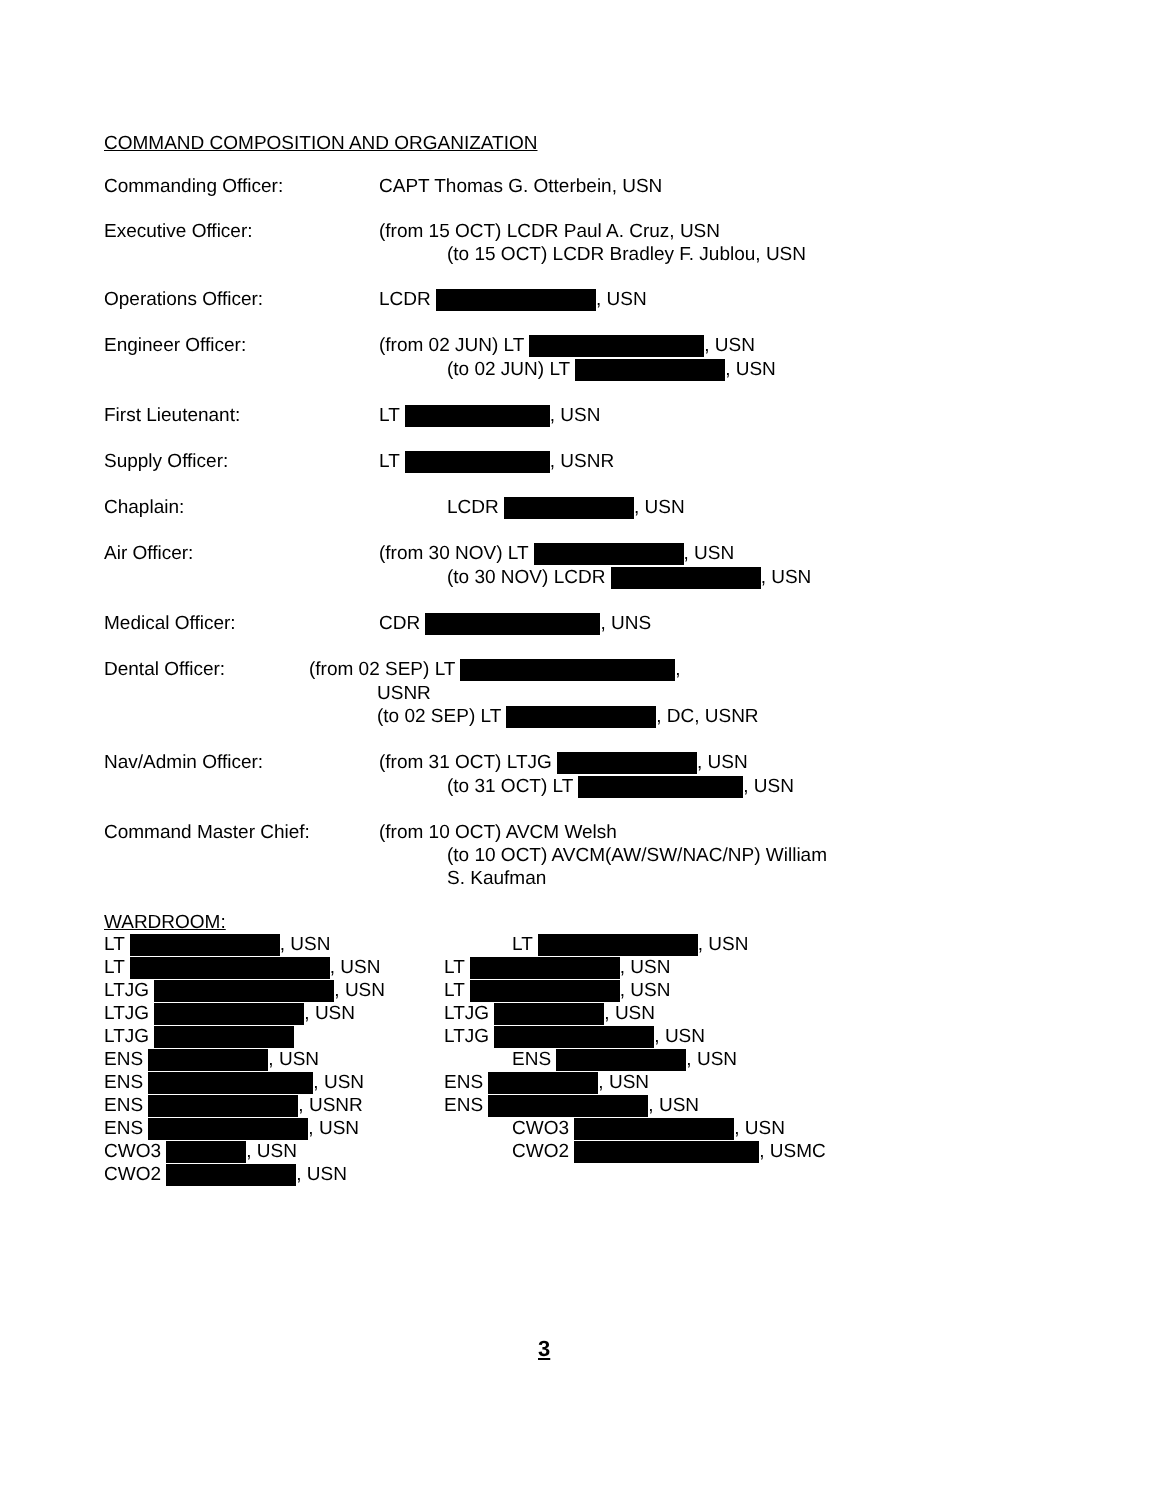COMMAND COMPOSITION AND ORGANIZATION
Commanding Officer: CAPT Thomas G. Otterbein, USN
Executive Officer: (from 15 OCT) LCDR Paul A. Cruz, USN
(to 15 OCT) LCDR Bradley F. Jublou, USN
Operations Officer: LCDR , USN
Engineer Officer: (from 02 JUN) LT , USN
(to 02 JUN) LT , USN
First Lieutenant: LT , USN
Supply Officer: LT , USNR
Chaplain: LCDR , USN
Air Officer: (from 30 NOV) LT , USN
(to 30 NOV) LCDR , USN
Medical Officer: CDR , UNS
Dental Officer: (from 02 SEP) LT ,
USNR
(to 02 SEP) LT , DC, USNR
Nav/Admin Officer: (from 31 OCT) LTJG , USN
(to 31 OCT) LT , USN
Command Master Chief: (from 10 OCT) AVCM Welsh
(to 10 OCT) AVCM(AW/SW/NAC/NP) William
S. Kaufman
WARDROOM:
LT , USN
LT , USN
LTJG , USN
LTJG , USN
LTJG
ENS , USN
ENS , USN
ENS , USNR
ENS , USN
CWO3 , USN
CWO2 , USN
LT , USN
LT , USN
LT , USN
LTJG , USN
LTJG , USN
ENS , USN
ENS , USN
ENS , USN
CWO3 , USN
CWO2 , USMC
3